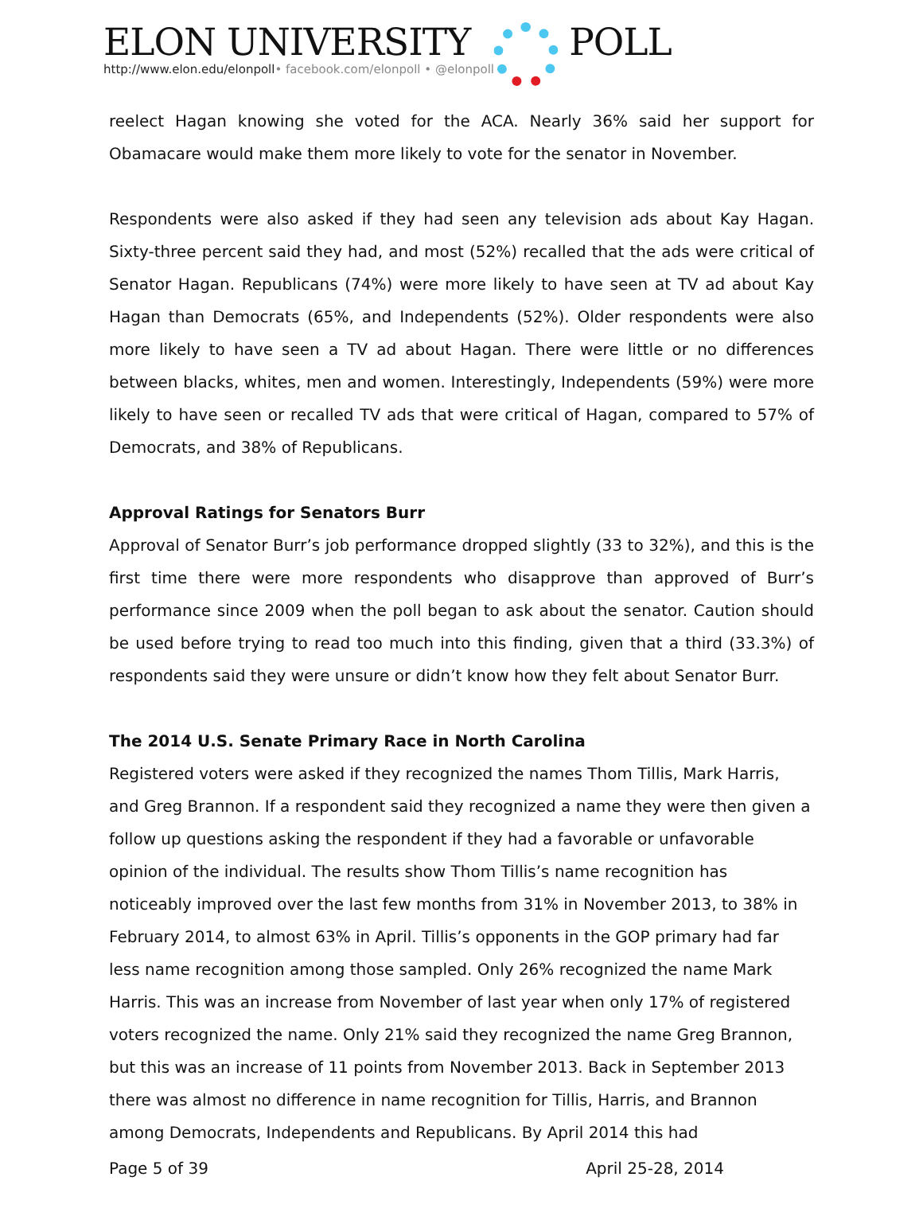ELON UNIVERSITY POLL
http://www.elon.edu/elonpoll• facebook.com/elonpoll • @elonpoll
reelect Hagan knowing she voted for the ACA. Nearly 36% said her support for Obamacare would make them more likely to vote for the senator in November.
Respondents were also asked if they had seen any television ads about Kay Hagan. Sixty-three percent said they had, and most (52%) recalled that the ads were critical of Senator Hagan. Republicans (74%) were more likely to have seen at TV ad about Kay Hagan than Democrats (65%, and Independents (52%). Older respondents were also more likely to have seen a TV ad about Hagan. There were little or no differences between blacks, whites, men and women. Interestingly, Independents (59%) were more likely to have seen or recalled TV ads that were critical of Hagan, compared to 57% of Democrats, and 38% of Republicans.
Approval Ratings for Senators Burr
Approval of Senator Burr’s job performance dropped slightly (33 to 32%), and this is the first time there were more respondents who disapprove than approved of Burr’s performance since 2009 when the poll began to ask about the senator. Caution should be used before trying to read too much into this finding, given that a third (33.3%) of respondents said they were unsure or didn’t know how they felt about Senator Burr.
The 2014 U.S. Senate Primary Race in North Carolina
Registered voters were asked if they recognized the names Thom Tillis, Mark Harris, and Greg Brannon. If a respondent said they recognized a name they were then given a follow up questions asking the respondent if they had a favorable or unfavorable opinion of the individual. The results show Thom Tillis’s name recognition has noticeably improved over the last few months from 31% in November 2013, to 38% in February 2014, to almost 63% in April. Tillis’s opponents in the GOP primary had far less name recognition among those sampled. Only 26% recognized the name Mark Harris. This was an increase from November of last year when only 17% of registered voters recognized the name. Only 21% said they recognized the name Greg Brannon, but this was an increase of 11 points from November 2013. Back in September 2013 there was almost no difference in name recognition for Tillis, Harris, and Brannon among Democrats, Independents and Republicans. By April 2014 this had
Page 5 of 39 April 25-28, 2014